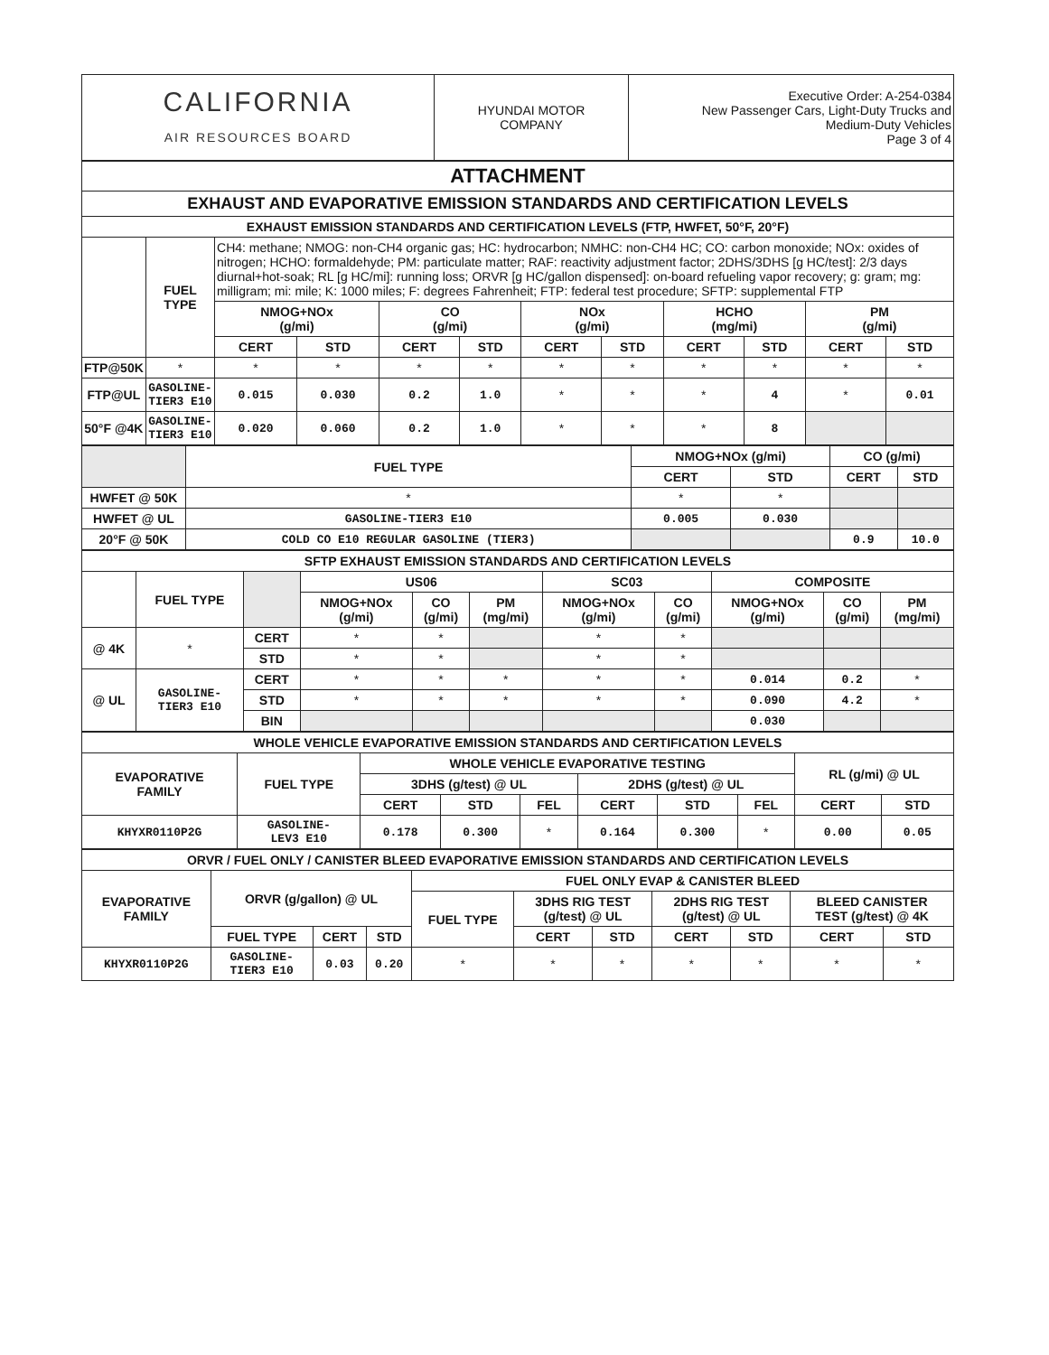| CALIFORNIA AIR RESOURCES BOARD | HYUNDAI MOTOR COMPANY | Executive Order: A-254-0384 New Passenger Cars, Light-Duty Trucks and Medium-Duty Vehicles Page 3 of 4 |
| ATTACHMENT | | | | | | | | | | | |
| --- | --- | --- | --- | --- | --- | --- | --- | --- | --- | --- | --- |
| EXHAUST AND EVAPORATIVE EMISSION STANDARDS AND CERTIFICATION LEVELS | | | | | | | | | | | |
| EXHAUST EMISSION STANDARDS AND CERTIFICATION LEVELS (FTP, HWFET, 50°F, 20°F) | | | | | | | | | | | |
| | FUEL TYPE | CH4: methane; NMOG: non-CH4 organic gas; HC: hydrocarbon; NMHC: non-CH4 HC; CO: carbon monoxide; NOx: oxides of nitrogen; HCHO: formaldehyde; PM: particulate matter; RAF: reactivity adjustment factor; 2DHS/3DHS [g HC/test]: 2/3 days diurnal+hot-soak; RL [g HC/mi]: running loss; ORVR [g HC/gallon dispensed]: on-board refueling vapor recovery; g: gram; mg: milligram; mi: mile; K: 1000 miles; F: degrees Fahrenheit; FTP: federal test procedure; SFTP: supplemental FTP | | | | | | | | | |
| | | NMOG+NOx (g/mi) | | CO (g/mi) | | NOx (g/mi) | | HCHO (mg/mi) | | PM (g/mi) | |
| | | CERT | STD | CERT | STD | CERT | STD | CERT | STD | CERT | STD |
| FTP@50K | * | * | * | * | * | * | * | * | * | * | * |
| FTP@UL | GASOLINE- TIER3 E10 | 0.015 | 0.030 | 0.2 | 1.0 | * | * | * | 4 | * | 0.01 |
| 50°F @4K | GASOLINE- TIER3 E10 | 0.020 | 0.060 | 0.2 | 1.0 | * | * | * | 8 | | |
| | FUEL TYPE | NMOG+NOx (g/mi) | | CO (g/mi) | |
| | | CERT | STD | CERT | STD |
| HWFET @ 50K | * | * | * | | |
| HWFET @ UL | GASOLINE-TIER3 E10 | 0.005 | 0.030 | | |
| 20°F @ 50K | COLD CO E10 REGULAR GASOLINE (TIER3) | | | 0.9 | 10.0 |
| SFTP EXHAUST EMISSION STANDARDS AND CERTIFICATION LEVELS | | | | | | | | | | |
| --- | --- | --- | --- | --- | --- | --- | --- | --- | --- | --- |
| | FUEL TYPE | | US06 | | | SC03 | | COMPOSITE | | |
| | | | NMOG+NOx (g/mi) | CO (g/mi) | PM (mg/mi) | NMOG+NOx (g/mi) | CO (g/mi) | NMOG+NOx (g/mi) | CO (g/mi) | PM (mg/mi) |
| @ 4K | * | CERT | * | * | | * | * | | | |
| | | STD | * | * | | * | * | | | |
| @ UL | GASOLINE- TIER3 E10 | CERT | * | * | * | * | * | 0.014 | 0.2 | * |
| | | STD | * | * | * | * | * | 0.090 | 4.2 | * |
| | | BIN | | | | | | 0.030 | | |
| WHOLE VEHICLE EVAPORATIVE EMISSION STANDARDS AND CERTIFICATION LEVELS | | | | | | | | | |
| --- | --- | --- | --- | --- | --- | --- | --- | --- | --- |
| EVAPORATIVE FAMILY | FUEL TYPE | WHOLE VEHICLE EVAPORATIVE TESTING | | | | | | RL (g/mi) @ UL | |
| | | 3DHS (g/test) @ UL | | | 2DHS (g/test) @ UL | | | | |
| | | CERT | STD | FEL | CERT | STD | FEL | CERT | STD |
| KHYXR0110P2G | GASOLINE- LEV3 E10 | 0.178 | 0.300 | * | 0.164 | 0.300 | * | 0.00 | 0.05 |
| ORVR / FUEL ONLY / CANISTER BLEED EVAPORATIVE EMISSION STANDARDS AND CERTIFICATION LEVELS | | | | | | | | | | |
| --- | --- | --- | --- | --- | --- | --- | --- | --- | --- | --- |
| EVAPORATIVE FAMILY | ORVR (g/gallon) @ UL | | | FUEL ONLY EVAP & CANISTER BLEED | | | | | | |
| | | | | FUEL TYPE | 3DHS RIG TEST (g/test) @ UL | | 2DHS RIG TEST (g/test) @ UL | | BLEED CANISTER TEST (g/test) @ 4K | |
| | FUEL TYPE | CERT | STD | | CERT | STD | CERT | STD | CERT | STD |
| KHYXR0110P2G | GASOLINE- TIER3 E10 | 0.03 | 0.20 | * | * | * | * | * | * | * |